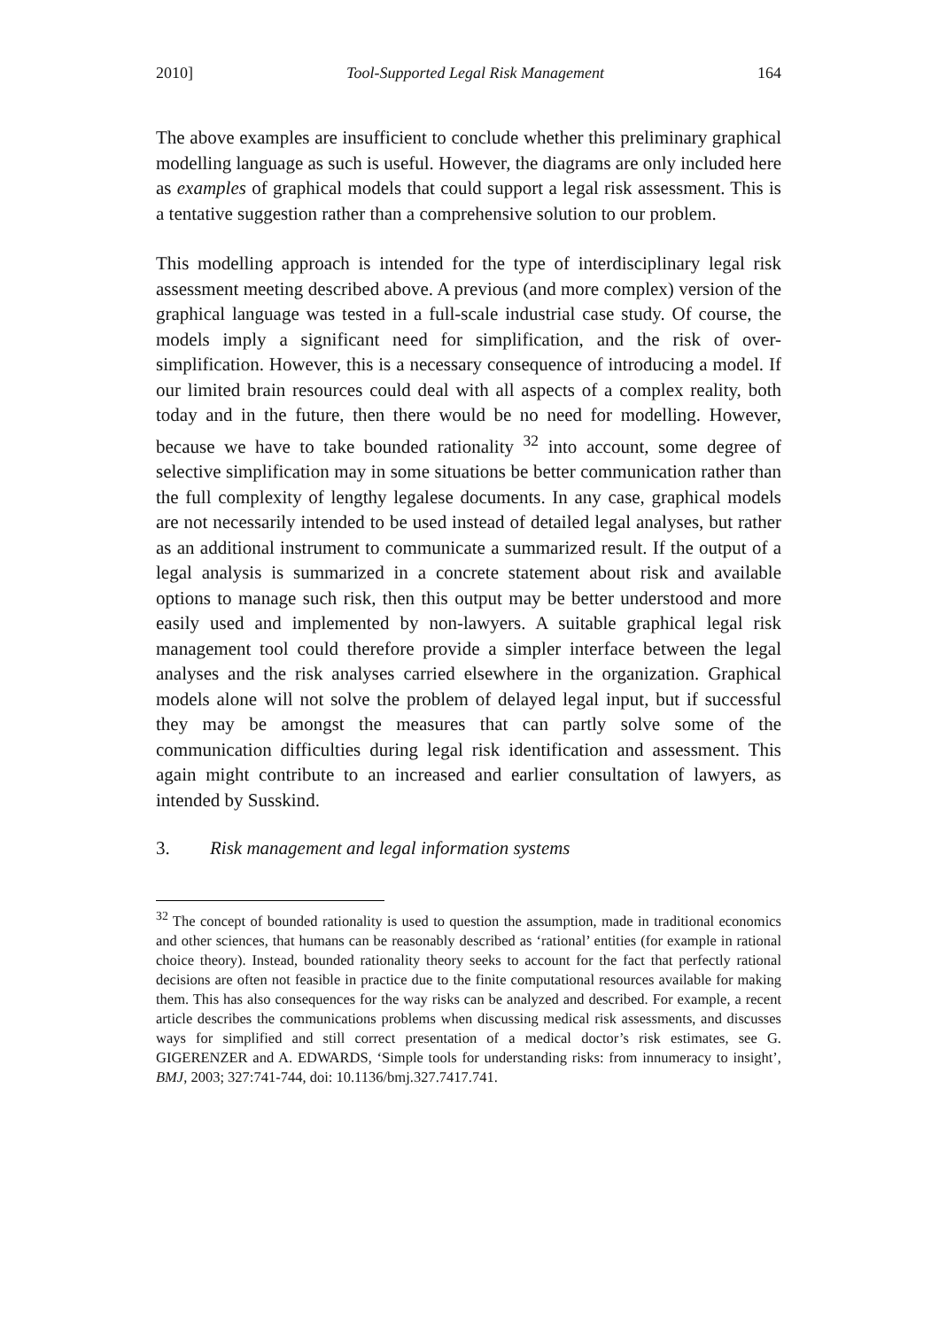2010] Tool-Supported Legal Risk Management 164
The above examples are insufficient to conclude whether this preliminary graphical modelling language as such is useful. However, the diagrams are only included here as examples of graphical models that could support a legal risk assessment. This is a tentative suggestion rather than a comprehensive solution to our problem.
This modelling approach is intended for the type of interdisciplinary legal risk assessment meeting described above. A previous (and more complex) version of the graphical language was tested in a full-scale industrial case study. Of course, the models imply a significant need for simplification, and the risk of over-simplification. However, this is a necessary consequence of introducing a model. If our limited brain resources could deal with all aspects of a complex reality, both today and in the future, then there would be no need for modelling. However, because we have to take bounded rationality <sup>32</sup> into account, some degree of selective simplification may in some situations be better communication rather than the full complexity of lengthy legalese documents. In any case, graphical models are not necessarily intended to be used instead of detailed legal analyses, but rather as an additional instrument to communicate a summarized result. If the output of a legal analysis is summarized in a concrete statement about risk and available options to manage such risk, then this output may be better understood and more easily used and implemented by non-lawyers. A suitable graphical legal risk management tool could therefore provide a simpler interface between the legal analyses and the risk analyses carried elsewhere in the organization. Graphical models alone will not solve the problem of delayed legal input, but if successful they may be amongst the measures that can partly solve some of the communication difficulties during legal risk identification and assessment. This again might contribute to an increased and earlier consultation of lawyers, as intended by Susskind.
3. Risk management and legal information systems
<sup>32</sup> The concept of bounded rationality is used to question the assumption, made in traditional economics and other sciences, that humans can be reasonably described as ‘rational’ entities (for example in rational choice theory). Instead, bounded rationality theory seeks to account for the fact that perfectly rational decisions are often not feasible in practice due to the finite computational resources available for making them. This has also consequences for the way risks can be analyzed and described. For example, a recent article describes the communications problems when discussing medical risk assessments, and discusses ways for simplified and still correct presentation of a medical doctor’s risk estimates, see G. GIGERENZER and A. EDWARDS, ‘Simple tools for understanding risks: from innumeracy to insight’, BMJ, 2003; 327:741-744, doi: 10.1136/bmj.327.7417.741.